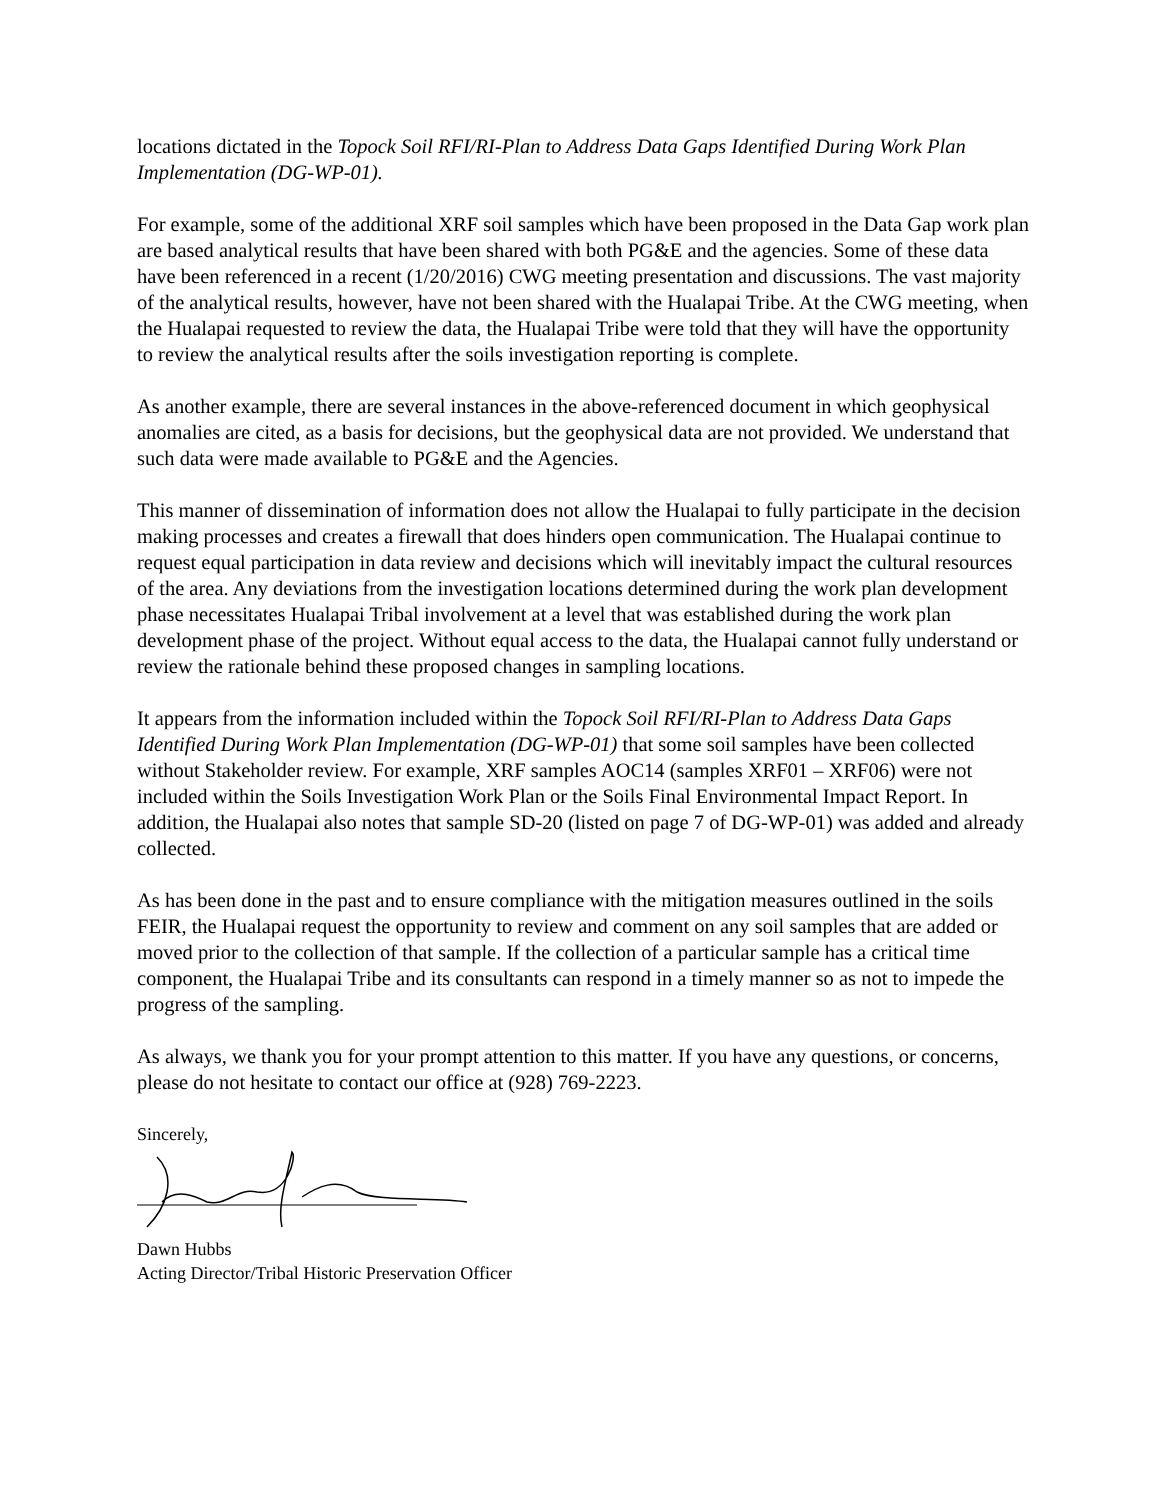locations dictated in the Topock Soil RFI/RI-Plan to Address Data Gaps Identified During Work Plan Implementation (DG-WP-01).
For example, some of the additional XRF soil samples which have been proposed in the Data Gap work plan are based analytical results that have been shared with both PG&E and the agencies. Some of these data have been referenced in a recent (1/20/2016) CWG meeting presentation and discussions. The vast majority of the analytical results, however, have not been shared with the Hualapai Tribe. At the CWG meeting, when the Hualapai requested to review the data, the Hualapai Tribe were told that they will have the opportunity to review the analytical results after the soils investigation reporting is complete.
As another example, there are several instances in the above-referenced document in which geophysical anomalies are cited, as a basis for decisions, but the geophysical data are not provided. We understand that such data were made available to PG&E and the Agencies.
This manner of dissemination of information does not allow the Hualapai to fully participate in the decision making processes and creates a firewall that does hinders open communication. The Hualapai continue to request equal participation in data review and decisions which will inevitably impact the cultural resources of the area. Any deviations from the investigation locations determined during the work plan development phase necessitates Hualapai Tribal involvement at a level that was established during the work plan development phase of the project. Without equal access to the data, the Hualapai cannot fully understand or review the rationale behind these proposed changes in sampling locations.
It appears from the information included within the Topock Soil RFI/RI-Plan to Address Data Gaps Identified During Work Plan Implementation (DG-WP-01) that some soil samples have been collected without Stakeholder review. For example, XRF samples AOC14 (samples XRF01 – XRF06) were not included within the Soils Investigation Work Plan or the Soils Final Environmental Impact Report. In addition, the Hualapai also notes that sample SD-20 (listed on page 7 of DG-WP-01) was added and already collected.
As has been done in the past and to ensure compliance with the mitigation measures outlined in the soils FEIR, the Hualapai request the opportunity to review and comment on any soil samples that are added or moved prior to the collection of that sample. If the collection of a particular sample has a critical time component, the Hualapai Tribe and its consultants can respond in a timely manner so as not to impede the progress of the sampling.
As always, we thank you for your prompt attention to this matter. If you have any questions, or concerns, please do not hesitate to contact our office at (928) 769-2223.
Sincerely,
Dawn Hubbs
Acting Director/Tribal Historic Preservation Officer